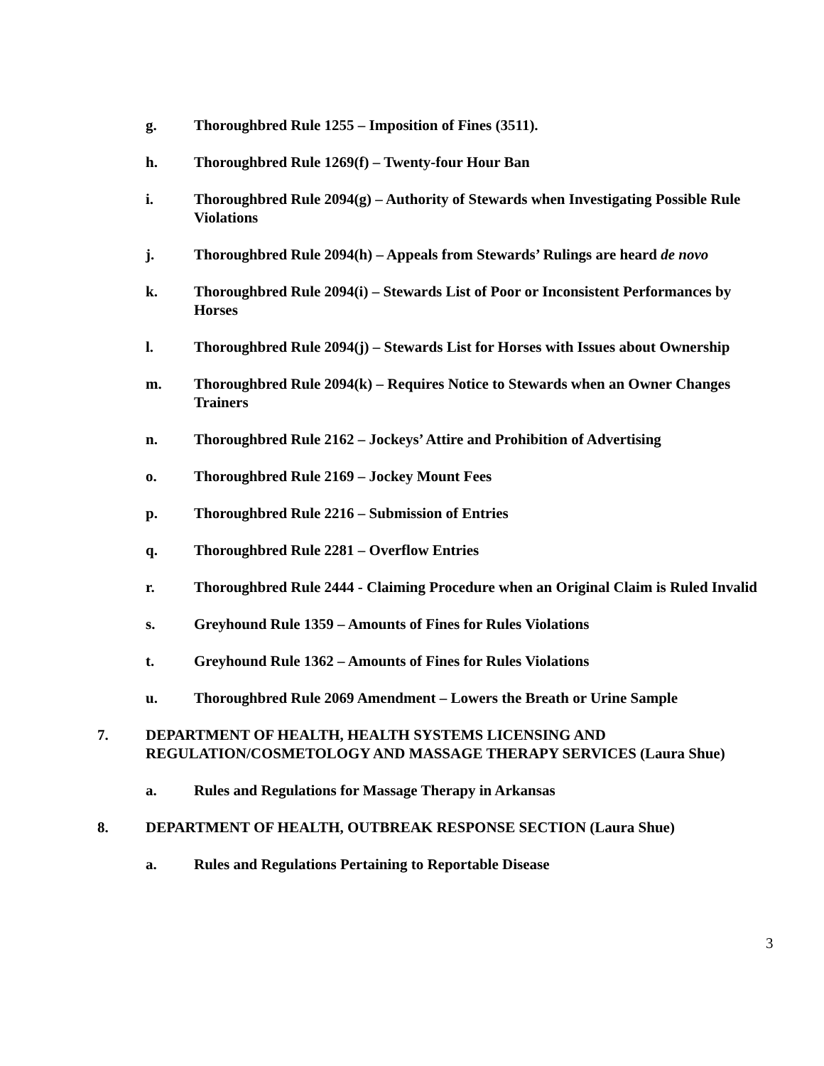g. Thoroughbred Rule 1255 – Imposition of Fines (3511).
h. Thoroughbred Rule 1269(f) – Twenty-four Hour Ban
i. Thoroughbred Rule 2094(g) – Authority of Stewards when Investigating Possible Rule Violations
j. Thoroughbred Rule 2094(h) – Appeals from Stewards’ Rulings are heard de novo
k. Thoroughbred Rule 2094(i) – Stewards List of Poor or Inconsistent Performances by Horses
l. Thoroughbred Rule 2094(j) – Stewards List for Horses with Issues about Ownership
m. Thoroughbred Rule 2094(k) – Requires Notice to Stewards when an Owner Changes Trainers
n. Thoroughbred Rule 2162 – Jockeys’ Attire and Prohibition of Advertising
o. Thoroughbred Rule 2169 – Jockey Mount Fees
p. Thoroughbred Rule 2216 – Submission of Entries
q. Thoroughbred Rule 2281 – Overflow Entries
r. Thoroughbred Rule 2444 - Claiming Procedure when an Original Claim is Ruled Invalid
s. Greyhound Rule 1359 – Amounts of Fines for Rules Violations
t. Greyhound Rule 1362 – Amounts of Fines for Rules Violations
u. Thoroughbred Rule 2069 Amendment – Lowers the Breath or Urine Sample
7. DEPARTMENT OF HEALTH, HEALTH SYSTEMS LICENSING AND REGULATION/COSMETOLOGY AND MASSAGE THERAPY SERVICES (Laura Shue)
a. Rules and Regulations for Massage Therapy in Arkansas
8. DEPARTMENT OF HEALTH, OUTBREAK RESPONSE SECTION (Laura Shue)
a. Rules and Regulations Pertaining to Reportable Disease
3